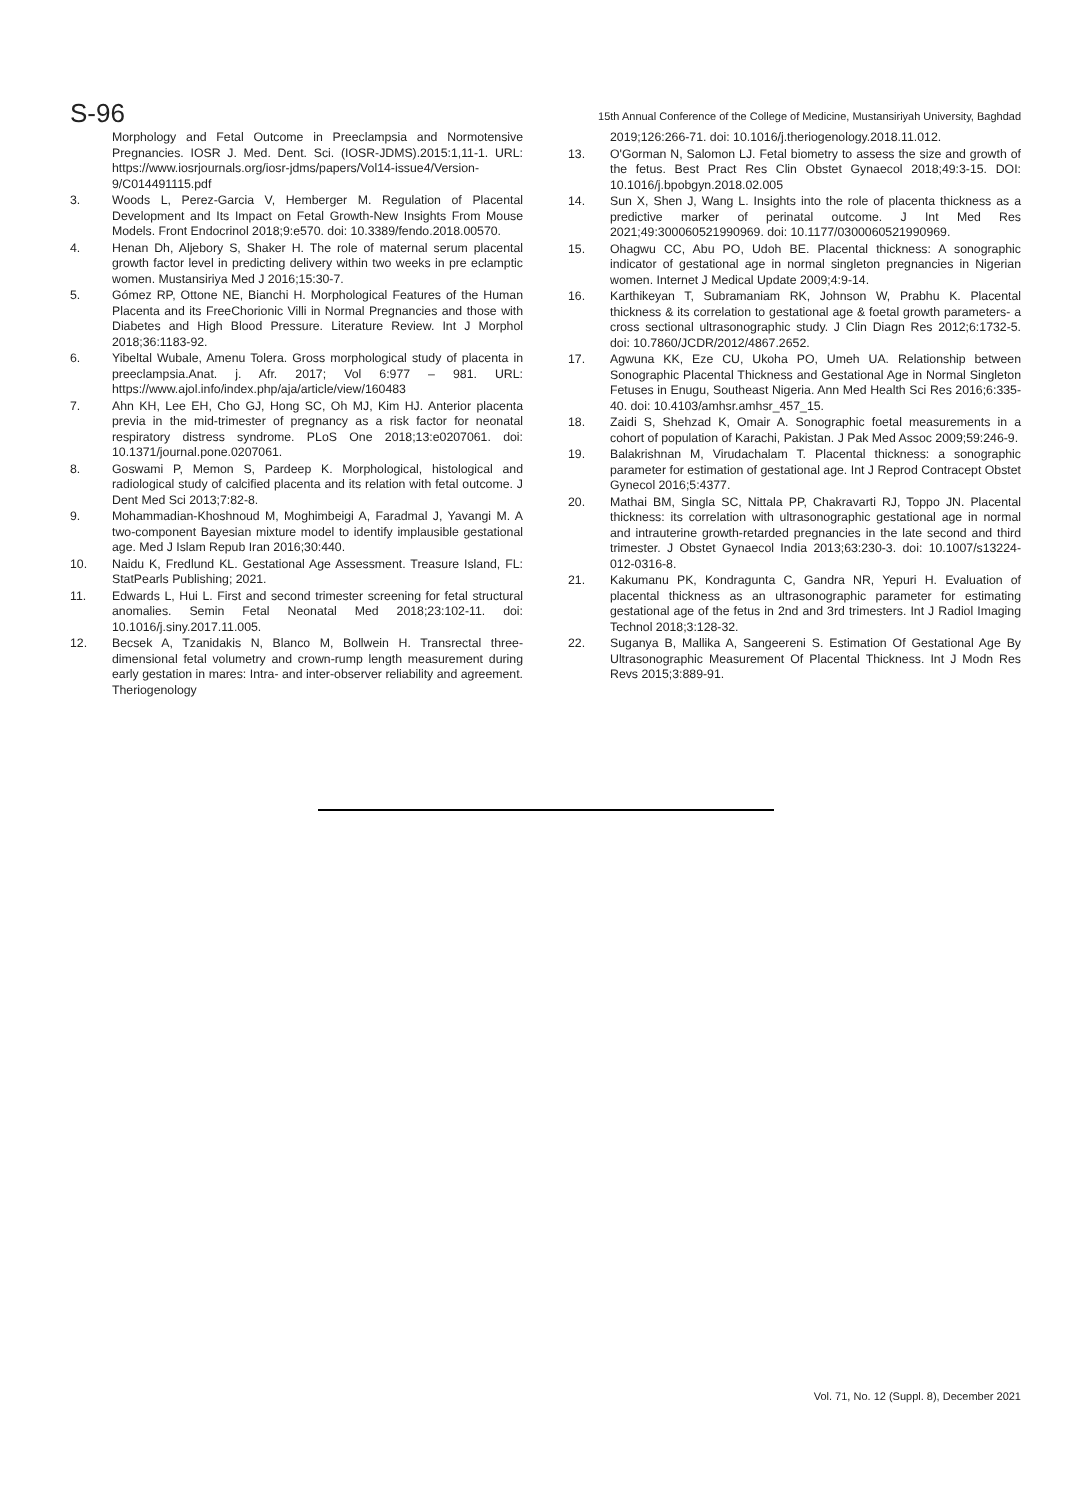S-96
15th Annual Conference of the College of Medicine, Mustansiriyah University, Baghdad
Morphology and Fetal Outcome in Preeclampsia and Normotensive Pregnancies. IOSR J. Med. Dent. Sci. (IOSR-JDMS).2015:1,11-1. URL: https://www.iosrjournals.org/iosr-jdms/papers/Vol14-issue4/Version-9/C014491115.pdf
3. Woods L, Perez-Garcia V, Hemberger M. Regulation of Placental Development and Its Impact on Fetal Growth-New Insights From Mouse Models. Front Endocrinol 2018;9:e570. doi: 10.3389/fendo.2018.00570.
4. Henan Dh, Aljebory S, Shaker H. The role of maternal serum placental growth factor level in predicting delivery within two weeks in pre eclamptic women. Mustansiriya Med J 2016;15:30-7.
5. Gómez RP, Ottone NE, Bianchi H. Morphological Features of the Human Placenta and its FreeChorionic Villi in Normal Pregnancies and those with Diabetes and High Blood Pressure. Literature Review. Int J Morphol 2018;36:1183-92.
6. Yibeltal Wubale, Amenu Tolera. Gross morphological study of placenta in preeclampsia.Anat. j. Afr. 2017; Vol 6:977 – 981. URL: https://www.ajol.info/index.php/aja/article/view/160483
7. Ahn KH, Lee EH, Cho GJ, Hong SC, Oh MJ, Kim HJ. Anterior placenta previa in the mid-trimester of pregnancy as a risk factor for neonatal respiratory distress syndrome. PLoS One 2018;13:e0207061. doi: 10.1371/journal.pone.0207061.
8. Goswami P, Memon S, Pardeep K. Morphological, histological and radiological study of calcified placenta and its relation with fetal outcome. J Dent Med Sci 2013;7:82-8.
9. Mohammadian-Khoshnoud M, Moghimbeigi A, Faradmal J, Yavangi M. A two-component Bayesian mixture model to identify implausible gestational age. Med J Islam Repub Iran 2016;30:440.
10. Naidu K, Fredlund KL. Gestational Age Assessment. Treasure Island, FL: StatPearls Publishing; 2021.
11. Edwards L, Hui L. First and second trimester screening for fetal structural anomalies. Semin Fetal Neonatal Med 2018;23:102-11. doi: 10.1016/j.siny.2017.11.005.
12. Becsek A, Tzanidakis N, Blanco M, Bollwein H. Transrectal three-dimensional fetal volumetry and crown-rump length measurement during early gestation in mares: Intra- and inter-observer reliability and agreement. Theriogenology
2019;126:266-71. doi: 10.1016/j.theriogenology.2018.11.012.
13. O'Gorman N, Salomon LJ. Fetal biometry to assess the size and growth of the fetus. Best Pract Res Clin Obstet Gynaecol 2018;49:3-15. DOI: 10.1016/j.bpobgyn.2018.02.005
14. Sun X, Shen J, Wang L. Insights into the role of placenta thickness as a predictive marker of perinatal outcome. J Int Med Res 2021;49:300060521990969. doi: 10.1177/0300060521990969.
15. Ohagwu CC, Abu PO, Udoh BE. Placental thickness: A sonographic indicator of gestational age in normal singleton pregnancies in Nigerian women. Internet J Medical Update 2009;4:9-14.
16. Karthikeyan T, Subramaniam RK, Johnson W, Prabhu K. Placental thickness & its correlation to gestational age & foetal growth parameters- a cross sectional ultrasonographic study. J Clin Diagn Res 2012;6:1732-5. doi: 10.7860/JCDR/2012/4867.2652.
17. Agwuna KK, Eze CU, Ukoha PO, Umeh UA. Relationship between Sonographic Placental Thickness and Gestational Age in Normal Singleton Fetuses in Enugu, Southeast Nigeria. Ann Med Health Sci Res 2016;6:335-40. doi: 10.4103/amhsr.amhsr_457_15.
18. Zaidi S, Shehzad K, Omair A. Sonographic foetal measurements in a cohort of population of Karachi, Pakistan. J Pak Med Assoc 2009;59:246-9.
19. Balakrishnan M, Virudachalam T. Placental thickness: a sonographic parameter for estimation of gestational age. Int J Reprod Contracept Obstet Gynecol 2016;5:4377.
20. Mathai BM, Singla SC, Nittala PP, Chakravarti RJ, Toppo JN. Placental thickness: its correlation with ultrasonographic gestational age in normal and intrauterine growth-retarded pregnancies in the late second and third trimester. J Obstet Gynaecol India 2013;63:230-3. doi: 10.1007/s13224-012-0316-8.
21. Kakumanu PK, Kondragunta C, Gandra NR, Yepuri H. Evaluation of placental thickness as an ultrasonographic parameter for estimating gestational age of the fetus in 2nd and 3rd trimesters. Int J Radiol Imaging Technol 2018;3:128-32.
22. Suganya B, Mallika A, Sangeereni S. Estimation Of Gestational Age By Ultrasonographic Measurement Of Placental Thickness. Int J Modn Res Revs 2015;3:889-91.
Vol. 71, No. 12 (Suppl. 8), December 2021